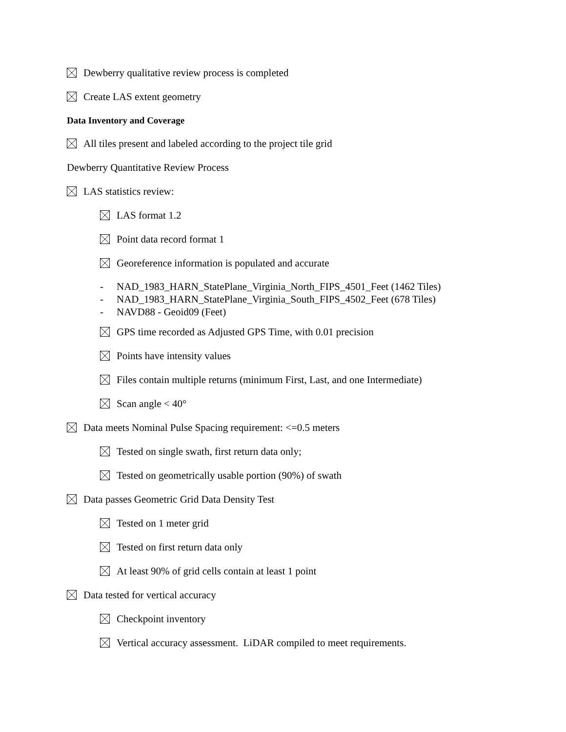Dewberry qualitative review process is completed
Create LAS extent geometry
Data Inventory and Coverage
All tiles present and labeled according to the project tile grid
Dewberry Quantitative Review Process
LAS statistics review:
LAS format 1.2
Point data record format 1
Georeference information is populated and accurate
- NAD_1983_HARN_StatePlane_Virginia_North_FIPS_4501_Feet (1462 Tiles)
- NAD_1983_HARN_StatePlane_Virginia_South_FIPS_4502_Feet (678 Tiles)
- NAVD88 - Geoid09 (Feet)
GPS time recorded as Adjusted GPS Time, with 0.01 precision
Points have intensity values
Files contain multiple returns (minimum First, Last, and one Intermediate)
Scan angle < 40°
Data meets Nominal Pulse Spacing requirement: <=0.5 meters
Tested on single swath, first return data only;
Tested on geometrically usable portion (90%) of swath
Data passes Geometric Grid Data Density Test
Tested on 1 meter grid
Tested on first return data only
At least 90% of grid cells contain at least 1 point
Data tested for vertical accuracy
Checkpoint inventory
Vertical accuracy assessment. LiDAR compiled to meet requirements.